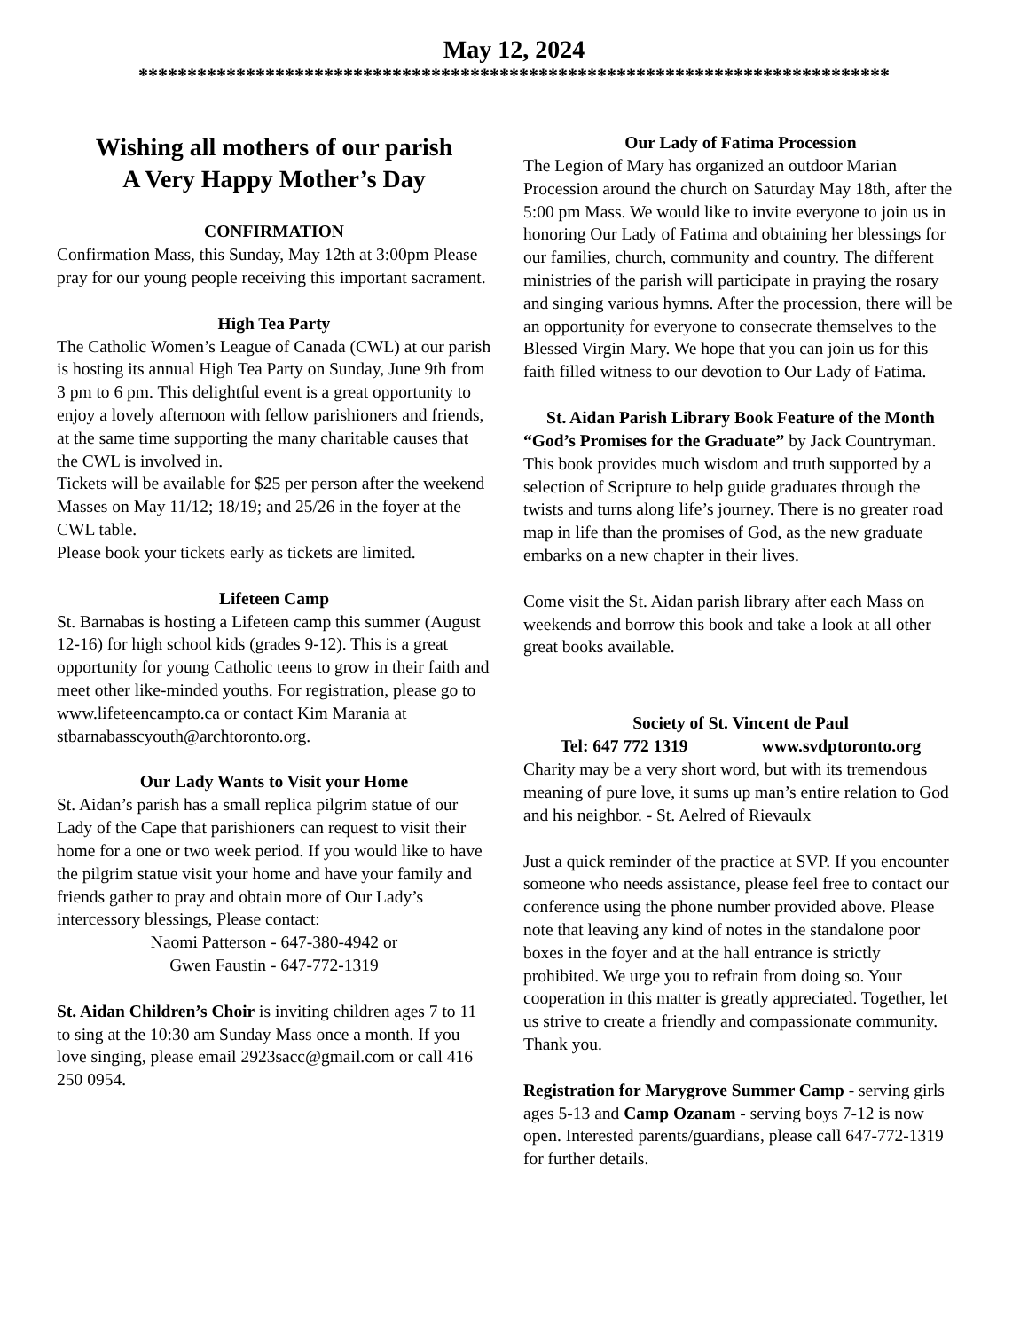May 12, 2024
*****************************************************************************
Wishing all mothers of our parish
A Very Happy Mother’s Day
CONFIRMATION
Confirmation Mass, this Sunday, May 12th at 3:00pm Please pray for our young people receiving this important sacrament.
High Tea Party
The Catholic Women’s League of Canada (CWL) at our parish is hosting its annual High Tea Party on Sunday, June 9th from 3 pm to 6 pm. This delightful event is a great opportunity to enjoy a lovely afternoon with fellow parishioners and friends, at the same time supporting the many charitable causes that the CWL is involved in.
Tickets will be available for $25 per person after the weekend Masses on May 11/12; 18/19; and 25/26 in the foyer at the CWL table.
Please book your tickets early as tickets are limited.
Lifeteen Camp
St. Barnabas is hosting a Lifeteen camp this summer (August 12-16) for high school kids (grades 9-12). This is a great opportunity for young Catholic teens to grow in their faith and meet other like-minded youths. For registration, please go to www.lifeteencampto.ca or contact Kim Marania at stbarnabasscyouth@archtoronto.org.
Our Lady Wants to Visit your Home
St. Aidan’s parish has a small replica pilgrim statue of our Lady of the Cape that parishioners can request to visit their home for a one or two week period. If you would like to have the pilgrim statue visit your home and have your family and friends gather to pray and obtain more of Our Lady’s intercessory blessings, Please contact:
Naomi Patterson - 647-380-4942 or
Gwen Faustin - 647-772-1319
St. Aidan Children’s Choir is inviting children ages 7 to 11 to sing at the 10:30 am Sunday Mass once a month. If you love singing, please email 2923sacc@gmail.com or call 416 250 0954.
Our Lady of Fatima Procession
The Legion of Mary has organized an outdoor Marian Procession around the church on Saturday May 18th, after the 5:00 pm Mass. We would like to invite everyone to join us in honoring Our Lady of Fatima and obtaining her blessings for our families, church, community and country. The different ministries of the parish will participate in praying the rosary and singing various hymns. After the procession, there will be an opportunity for everyone to consecrate themselves to the Blessed Virgin Mary. We hope that you can join us for this faith filled witness to our devotion to Our Lady of Fatima.
St. Aidan Parish Library Book Feature of the Month
“God’s Promises for the Graduate” by Jack Countryman. This book provides much wisdom and truth supported by a selection of Scripture to help guide graduates through the twists and turns along life’s journey. There is no greater road map in life than the promises of God, as the new graduate embarks on a new chapter in their lives.
Come visit the St. Aidan parish library after each Mass on weekends and borrow this book and take a look at all other great books available.
Society of St. Vincent de Paul
Tel: 647 772 1319 www.svdptoronto.org
Charity may be a very short word, but with its tremendous meaning of pure love, it sums up man’s entire relation to God and his neighbor. - St. Aelred of Rievaulx
Just a quick reminder of the practice at SVP. If you encounter someone who needs assistance, please feel free to contact our conference using the phone number provided above. Please note that leaving any kind of notes in the standalone poor boxes in the foyer and at the hall entrance is strictly prohibited. We urge you to refrain from doing so. Your cooperation in this matter is greatly appreciated. Together, let us strive to create a friendly and compassionate community. Thank you.
Registration for Marygrove Summer Camp - serving girls ages 5-13 and Camp Ozanam - serving boys 7-12 is now open. Interested parents/guardians, please call 647-772-1319 for further details.